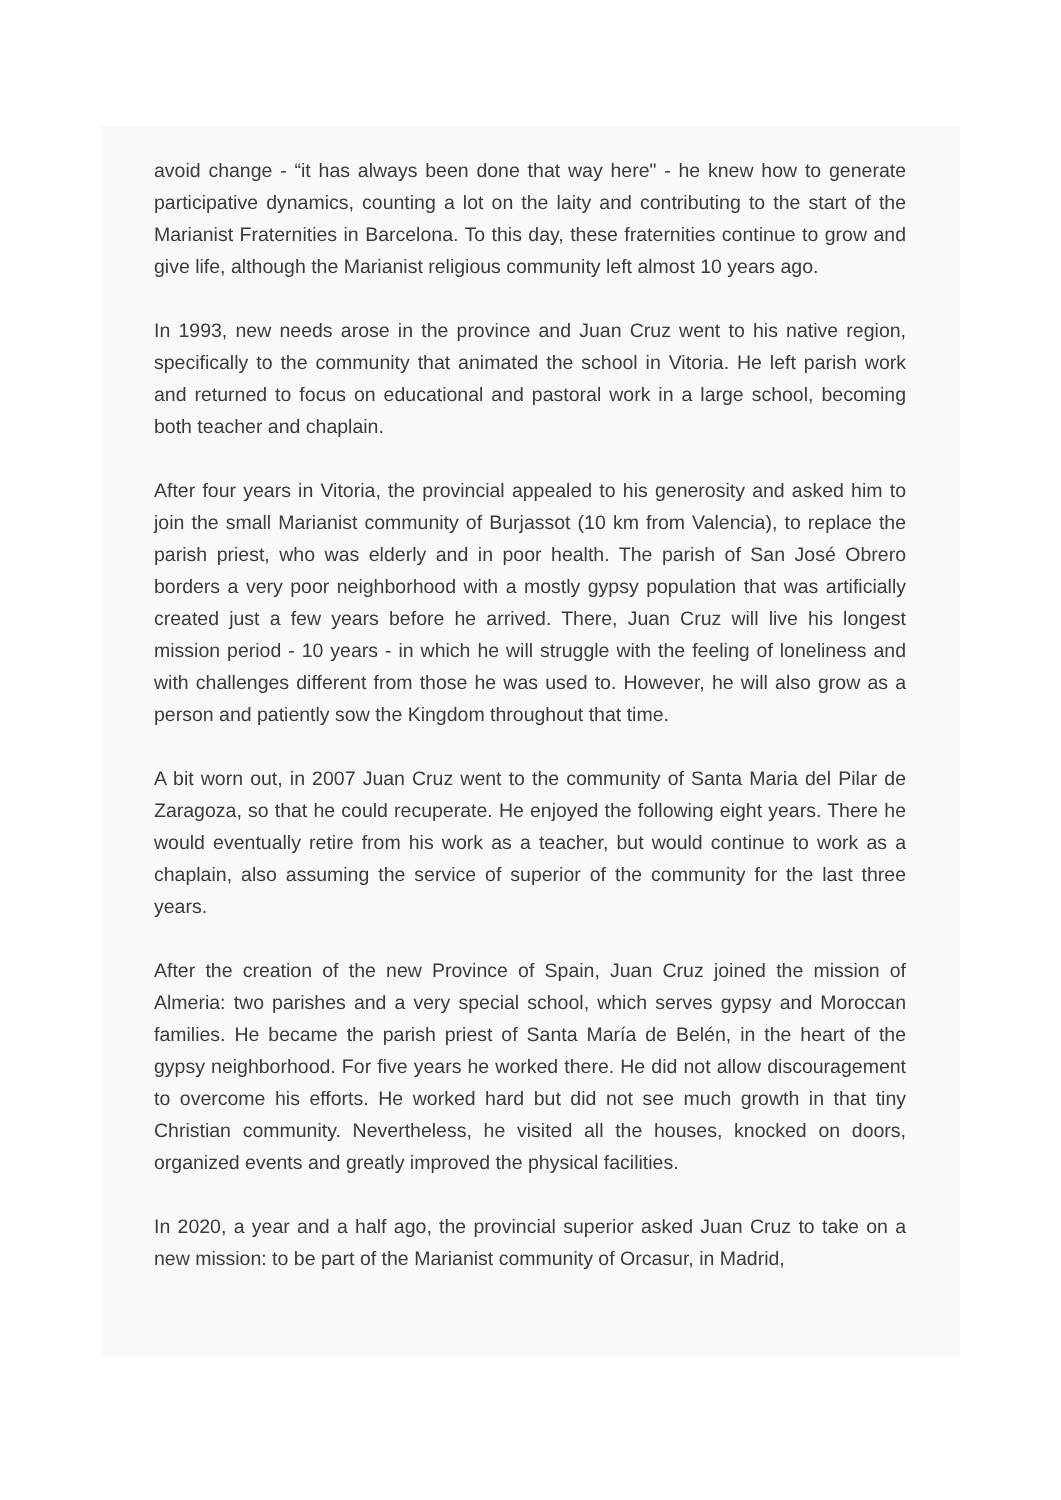avoid change - “it has always been done that way here" - he knew how to generate participative dynamics, counting a lot on the laity and contributing to the start of the Marianist Fraternities in Barcelona. To this day, these fraternities continue to grow and give life, although the Marianist religious community left almost 10 years ago.
In 1993, new needs arose in the province and Juan Cruz went to his native region, specifically to the community that animated the school in Vitoria. He left parish work and returned to focus on educational and pastoral work in a large school, becoming both teacher and chaplain.
After four years in Vitoria, the provincial appealed to his generosity and asked him to join the small Marianist community of Burjassot (10 km from Valencia), to replace the parish priest, who was elderly and in poor health. The parish of San José Obrero borders a very poor neighborhood with a mostly gypsy population that was artificially created just a few years before he arrived. There, Juan Cruz will live his longest mission period - 10 years - in which he will struggle with the feeling of loneliness and with challenges different from those he was used to. However, he will also grow as a person and patiently sow the Kingdom throughout that time.
A bit worn out, in 2007 Juan Cruz went to the community of Santa Maria del Pilar de Zaragoza, so that he could recuperate. He enjoyed the following eight years. There he would eventually retire from his work as a teacher, but would continue to work as a chaplain, also assuming the service of superior of the community for the last three years.
After the creation of the new Province of Spain, Juan Cruz joined the mission of Almeria: two parishes and a very special school, which serves gypsy and Moroccan families. He became the parish priest of Santa María de Belén, in the heart of the gypsy neighborhood. For five years he worked there. He did not allow discouragement to overcome his efforts. He worked hard but did not see much growth in that tiny Christian community. Nevertheless, he visited all the houses, knocked on doors, organized events and greatly improved the physical facilities.
In 2020, a year and a half ago, the provincial superior asked Juan Cruz to take on a new mission: to be part of the Marianist community of Orcasur, in Madrid,